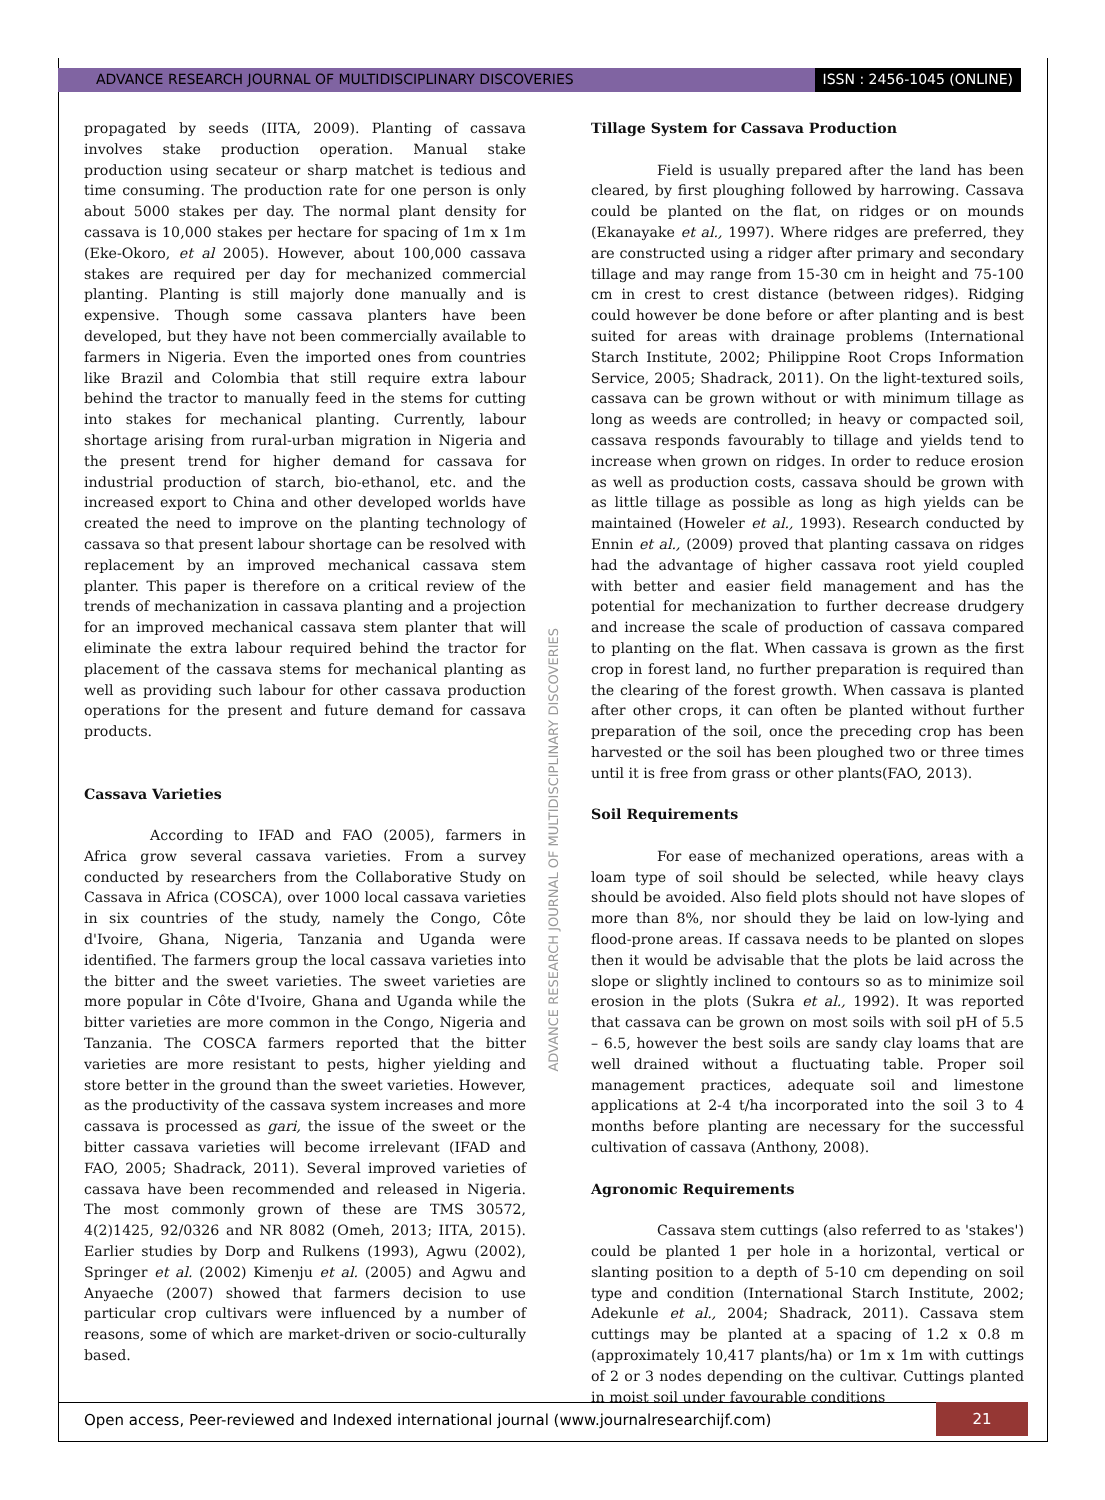ADVANCE RESEARCH JOURNAL OF MULTIDISCIPLINARY DISCOVERIES
ISSN : 2456-1045 (ONLINE)
propagated by seeds (IITA, 2009). Planting of cassava involves stake production operation. Manual stake production using secateur or sharp matchet is tedious and time consuming. The production rate for one person is only about 5000 stakes per day. The normal plant density for cassava is 10,000 stakes per hectare for spacing of 1m x 1m (Eke-Okoro, et al 2005). However, about 100,000 cassava stakes are required per day for mechanized commercial planting. Planting is still majorly done manually and is expensive. Though some cassava planters have been developed, but they have not been commercially available to farmers in Nigeria. Even the imported ones from countries like Brazil and Colombia that still require extra labour behind the tractor to manually feed in the stems for cutting into stakes for mechanical planting. Currently, labour shortage arising from rural-urban migration in Nigeria and the present trend for higher demand for cassava for industrial production of starch, bio-ethanol, etc. and the increased export to China and other developed worlds have created the need to improve on the planting technology of cassava so that present labour shortage can be resolved with replacement by an improved mechanical cassava stem planter. This paper is therefore on a critical review of the trends of mechanization in cassava planting and a projection for an improved mechanical cassava stem planter that will eliminate the extra labour required behind the tractor for placement of the cassava stems for mechanical planting as well as providing such labour for other cassava production operations for the present and future demand for cassava products.
Cassava Varieties
According to IFAD and FAO (2005), farmers in Africa grow several cassava varieties. From a survey conducted by researchers from the Collaborative Study on Cassava in Africa (COSCA), over 1000 local cassava varieties in six countries of the study, namely the Congo, Côte d'Ivoire, Ghana, Nigeria, Tanzania and Uganda were identified. The farmers group the local cassava varieties into the bitter and the sweet varieties. The sweet varieties are more popular in Côte d'Ivoire, Ghana and Uganda while the bitter varieties are more common in the Congo, Nigeria and Tanzania. The COSCA farmers reported that the bitter varieties are more resistant to pests, higher yielding and store better in the ground than the sweet varieties. However, as the productivity of the cassava system increases and more cassava is processed as gari, the issue of the sweet or the bitter cassava varieties will become irrelevant (IFAD and FAO, 2005; Shadrack, 2011). Several improved varieties of cassava have been recommended and released in Nigeria. The most commonly grown of these are TMS 30572, 4(2)1425, 92/0326 and NR 8082 (Omeh, 2013; IITA, 2015). Earlier studies by Dorp and Rulkens (1993), Agwu (2002), Springer et al. (2002) Kimenju et al. (2005) and Agwu and Anyaeche (2007) showed that farmers decision to use particular crop cultivars were influenced by a number of reasons, some of which are market-driven or socio-culturally based.
ADVANCE RESEARCH JOURNAL OF MULTIDISCIPLINARY DISCOVERIES
Tillage System for Cassava Production
Field is usually prepared after the land has been cleared, by first ploughing followed by harrowing. Cassava could be planted on the flat, on ridges or on mounds (Ekanayake et al., 1997). Where ridges are preferred, they are constructed using a ridger after primary and secondary tillage and may range from 15-30 cm in height and 75-100 cm in crest to crest distance (between ridges). Ridging could however be done before or after planting and is best suited for areas with drainage problems (International Starch Institute, 2002; Philippine Root Crops Information Service, 2005; Shadrack, 2011). On the light-textured soils, cassava can be grown without or with minimum tillage as long as weeds are controlled; in heavy or compacted soil, cassava responds favourably to tillage and yields tend to increase when grown on ridges. In order to reduce erosion as well as production costs, cassava should be grown with as little tillage as possible as long as high yields can be maintained (Howeler et al., 1993). Research conducted by Ennin et al., (2009) proved that planting cassava on ridges had the advantage of higher cassava root yield coupled with better and easier field management and has the potential for mechanization to further decrease drudgery and increase the scale of production of cassava compared to planting on the flat. When cassava is grown as the first crop in forest land, no further preparation is required than the clearing of the forest growth. When cassava is planted after other crops, it can often be planted without further preparation of the soil, once the preceding crop has been harvested or the soil has been ploughed two or three times until it is free from grass or other plants(FAO, 2013).
Soil Requirements
For ease of mechanized operations, areas with a loam type of soil should be selected, while heavy clays should be avoided. Also field plots should not have slopes of more than 8%, nor should they be laid on low-lying and flood-prone areas. If cassava needs to be planted on slopes then it would be advisable that the plots be laid across the slope or slightly inclined to contours so as to minimize soil erosion in the plots (Sukra et al., 1992). It was reported that cassava can be grown on most soils with soil pH of 5.5 – 6.5, however the best soils are sandy clay loams that are well drained without a fluctuating table. Proper soil management practices, adequate soil and limestone applications at 2-4 t/ha incorporated into the soil 3 to 4 months before planting are necessary for the successful cultivation of cassava (Anthony, 2008).
Agronomic Requirements
Cassava stem cuttings (also referred to as 'stakes') could be planted 1 per hole in a horizontal, vertical or slanting position to a depth of 5-10 cm depending on soil type and condition (International Starch Institute, 2002; Adekunle et al., 2004; Shadrack, 2011). Cassava stem cuttings may be planted at a spacing of 1.2 x 0.8 m (approximately 10,417 plants/ha) or 1m x 1m with cuttings of 2 or 3 nodes depending on the cultivar. Cuttings planted in moist soil under favourable conditions
Open access, Peer-reviewed and Indexed international journal (www.journalresearchijf.com)
21